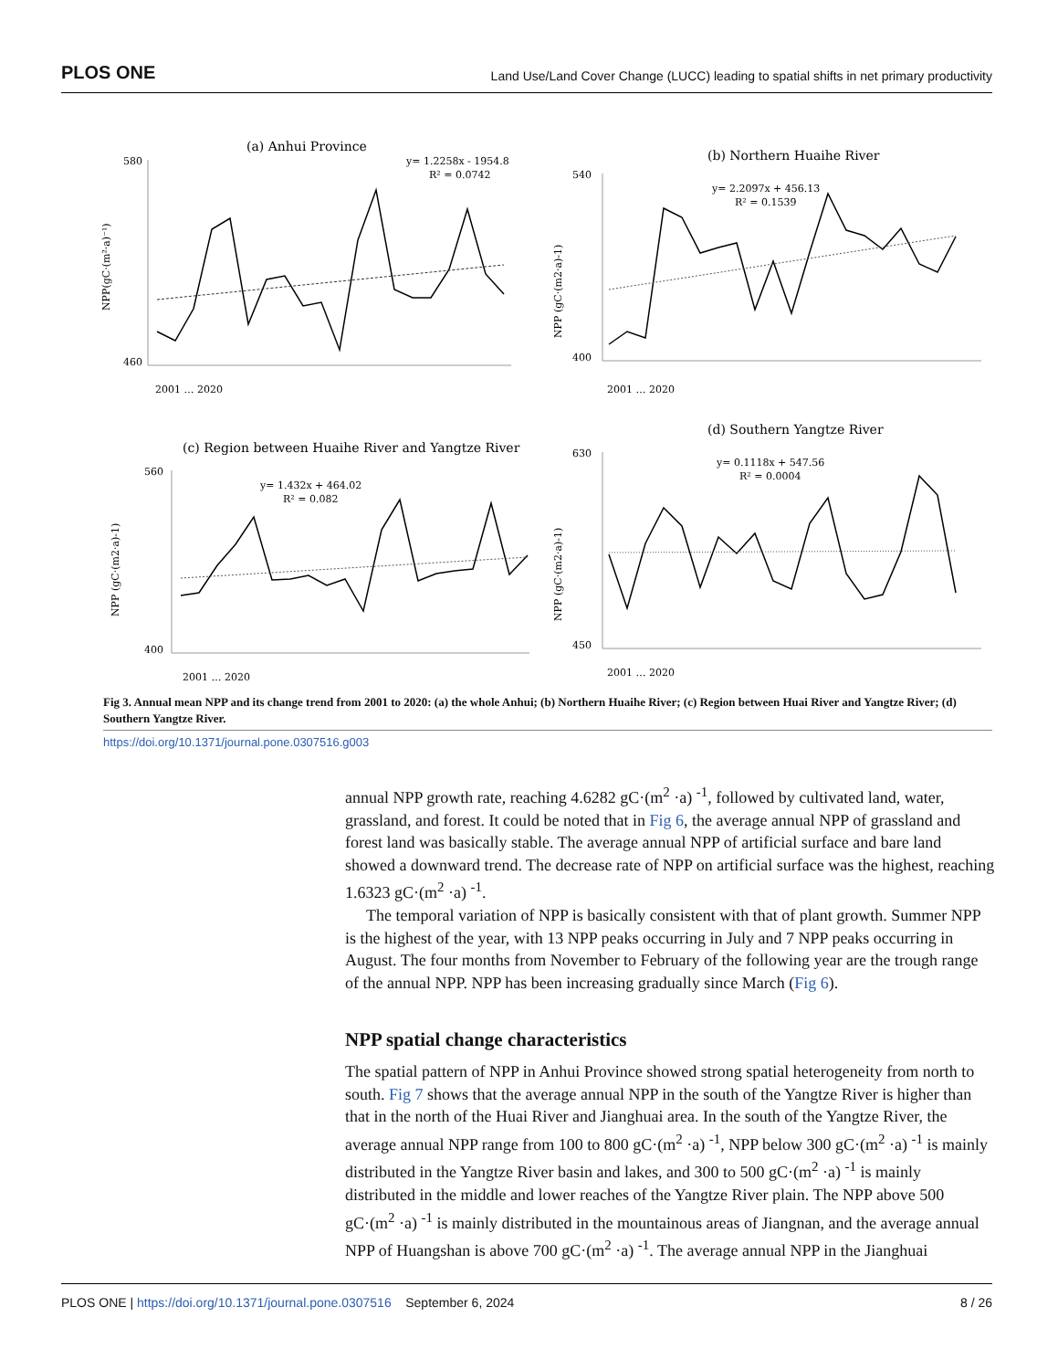PLOS ONE Land Use/Land Cover Change (LUCC) leading to spatial shifts in net primary productivity
(a) Anhui Province
y= 1.2258x - 1954.8
R² = 0.0742
NPP(gC·(m²·a)⁻¹)
580
460
2001 … 2020
(b) Northern Huaihe River
y= 2.2097x + 456.13
R² = 0.1539
NPP (gC·(m2·a)-1)
540
400
2001 … 2020
(c) Region between Huaihe River and Yangtze River
y= 1.432x + 464.02
R² = 0.082
NPP (gC·(m2·a)-1)
560
400
2001 … 2020
(d) Southern Yangtze River
y= 0.1118x + 547.56
R² = 0.0004
NPP (gC·(m2·a)-1)
630
450
2001 … 2020
Fig 3. Annual mean NPP and its change trend from 2001 to 2020: (a) the whole Anhui; (b) Northern Huaihe River; (c) Region between Huai River and Yangtze River; (d) Southern Yangtze River.
https://doi.org/10.1371/journal.pone.0307516.g003
annual NPP growth rate, reaching 4.6282 gC·(m<sup>2</sup> ·a) <sup>-1</sup>, followed by cultivated land, water, grassland, and forest. It could be noted that in Fig 6, the average annual NPP of grassland and forest land was basically stable. The average annual NPP of artificial surface and bare land showed a downward trend. The decrease rate of NPP on artificial surface was the highest, reaching 1.6323 gC·(m<sup>2</sup> ·a) <sup>-1</sup>.
The temporal variation of NPP is basically consistent with that of plant growth. Summer NPP is the highest of the year, with 13 NPP peaks occurring in July and 7 NPP peaks occurring in August. The four months from November to February of the following year are the trough range of the annual NPP. NPP has been increasing gradually since March (Fig 6).
NPP spatial change characteristics
The spatial pattern of NPP in Anhui Province showed strong spatial heterogeneity from north to south. Fig 7 shows that the average annual NPP in the south of the Yangtze River is higher than that in the north of the Huai River and Jianghuai area. In the south of the Yangtze River, the average annual NPP range from 100 to 800 gC·(m<sup>2</sup> ·a) <sup>-1</sup>, NPP below 300 gC·(m<sup>2</sup> ·a) <sup>-1</sup> is mainly distributed in the Yangtze River basin and lakes, and 300 to 500 gC·(m<sup>2</sup> ·a) <sup>-1</sup> is mainly distributed in the middle and lower reaches of the Yangtze River plain. The NPP above 500 gC·(m<sup>2</sup> ·a) <sup>-1</sup> is mainly distributed in the mountainous areas of Jiangnan, and the average annual NPP of Huangshan is above 700 gC·(m<sup>2</sup> ·a) <sup>-1</sup>. The average annual NPP in the Jianghuai
PLOS ONE | https://doi.org/10.1371/journal.pone.0307516 September 6, 2024 8 / 26